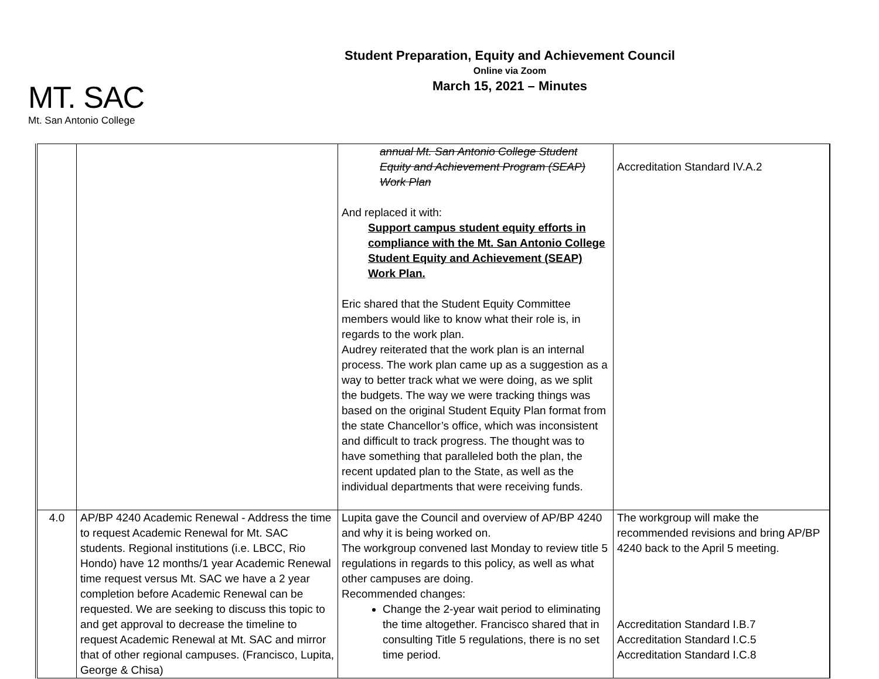MT. SAC
Mt. San Antonio College
Student Preparation, Equity and Achievement Council
Online via Zoom
March 15, 2021 – Minutes
| | | annual Mt. San Antonio College Student Equity and Achievement Program (SEAP) Work Plan And replaced it with: Support campus student equity efforts in compliance with the Mt. San Antonio College Student Equity and Achievement (SEAP) Work Plan. Eric shared that the Student Equity Committee members would like to know what their role is, in regards to the work plan. Audrey reiterated that the work plan is an internal process. The work plan came up as a suggestion as a way to better track what we were doing, as we split the budgets. The way we were tracking things was based on the original Student Equity Plan format from the state Chancellor’s office, which was inconsistent and difficult to track progress. The thought was to have something that paralleled both the plan, the recent updated plan to the State, as well as the individual departments that were receiving funds. | Accreditation Standard IV.A.2 |
| 4.0 | AP/BP 4240 Academic Renewal - Address the time to request Academic Renewal for Mt. SAC students. Regional institutions (i.e. LBCC, Rio Hondo) have 12 months/1 year Academic Renewal time request versus Mt. SAC we have a 2 year completion before Academic Renewal can be requested. We are seeking to discuss this topic to and get approval to decrease the timeline to request Academic Renewal at Mt. SAC and mirror that of other regional campuses. (Francisco, Lupita, George & Chisa) | Lupita gave the Council and overview of AP/BP 4240 and why it is being worked on. The workgroup convened last Monday to review title 5 regulations in regards to this policy, as well as what other campuses are doing. Recommended changes: Change the 2-year wait period to eliminating the time altogether. Francisco shared that in consulting Title 5 regulations, there is no set time period. | The workgroup will make the recommended revisions and bring AP/BP 4240 back to the April 5 meeting. Accreditation Standard I.B.7 Accreditation Standard I.C.5 Accreditation Standard I.C.8 |